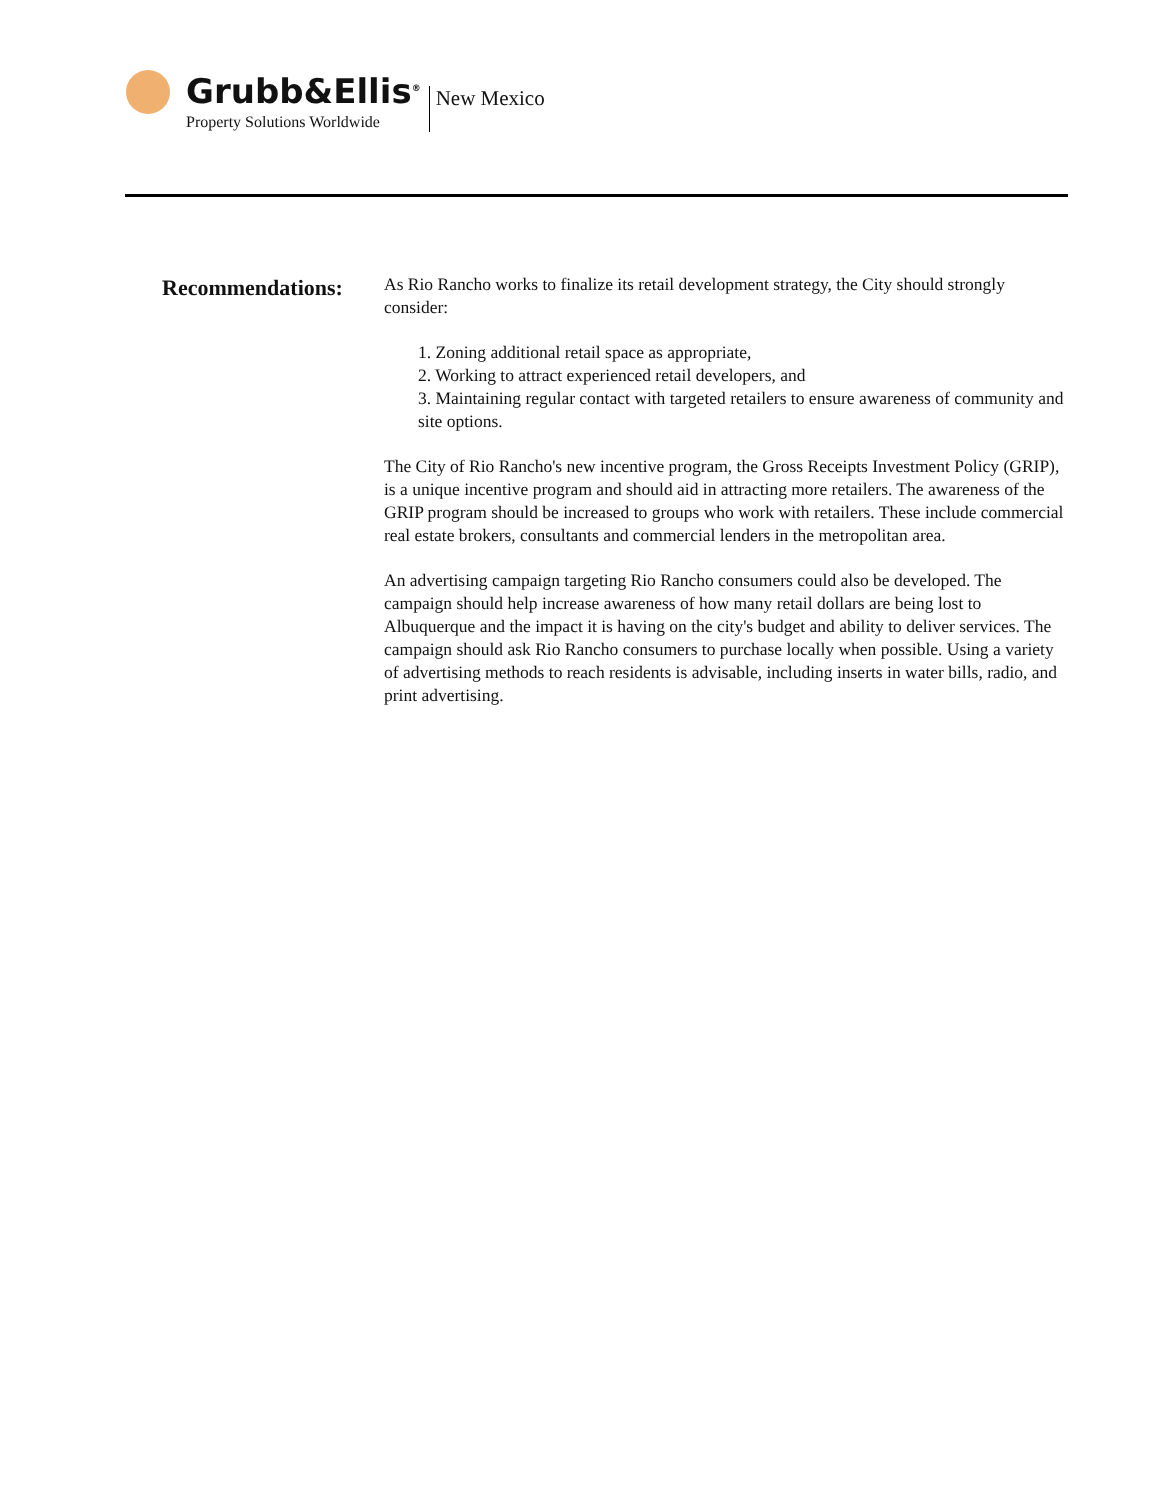Grubb&Ellis<sup>®</sup>
Property Solutions Worldwide
New Mexico
Recommendations:
As Rio Rancho works to finalize its retail development strategy, the City should strongly consider:
1. Zoning additional retail space as appropriate,
2. Working to attract experienced retail developers, and
3. Maintaining regular contact with targeted retailers to ensure awareness of community and site options.
The City of Rio Rancho's new incentive program, the Gross Receipts Investment Policy (GRIP), is a unique incentive program and should aid in attracting more retailers. The awareness of the GRIP program should be increased to groups who work with retailers. These include commercial real estate brokers, consultants and commercial lenders in the metropolitan area.
An advertising campaign targeting Rio Rancho consumers could also be developed. The campaign should help increase awareness of how many retail dollars are being lost to Albuquerque and the impact it is having on the city's budget and ability to deliver services. The campaign should ask Rio Rancho consumers to purchase locally when possible. Using a variety of advertising methods to reach residents is advisable, including inserts in water bills, radio, and print advertising.